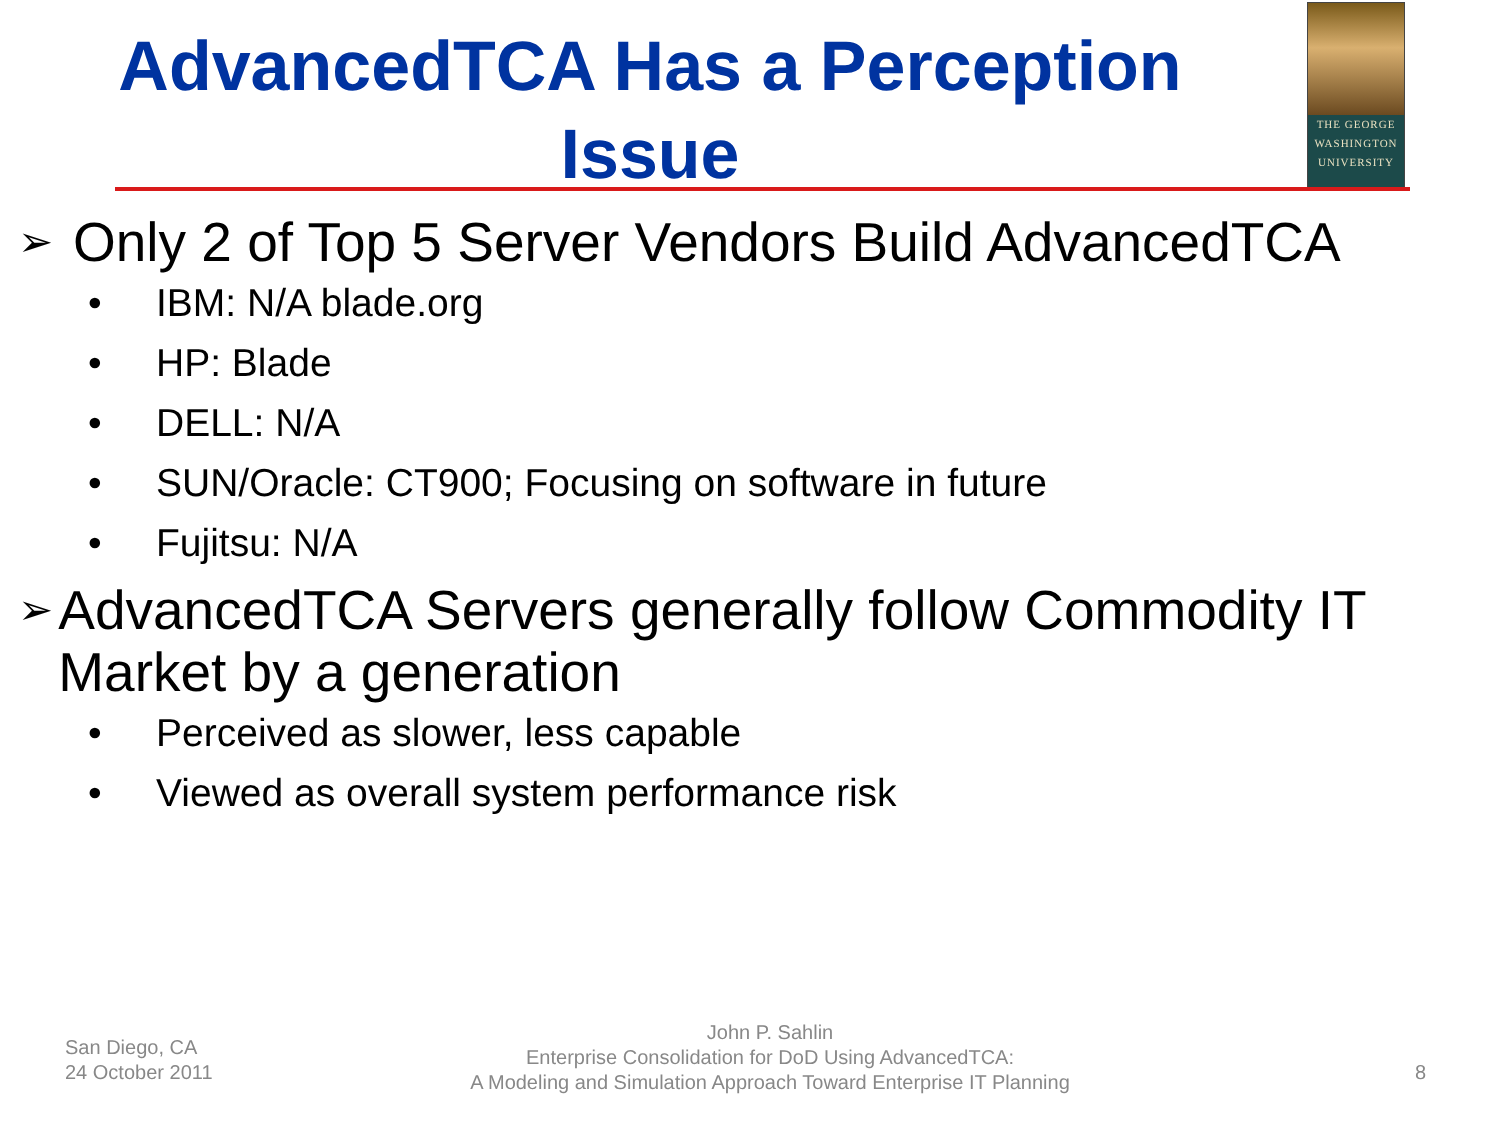AdvancedTCA Has a Perception
Issue
THE GEORGE
WASHINGTON
UNIVERSITY
➢ Only 2 of Top 5 Server Vendors Build AdvancedTCA
• IBM: N/A blade.org
• HP: Blade
• DELL: N/A
• SUN/Oracle: CT900; Focusing on software in future
• Fujitsu: N/A
➢ AdvancedTCA Servers generally follow Commodity IT Market by a generation
• Perceived as slower, less capable
• Viewed as overall system performance risk
San Diego, CA
24 October 2011
John P. Sahlin
Enterprise Consolidation for DoD Using AdvancedTCA:
A Modeling and Simulation Approach Toward Enterprise IT Planning
8